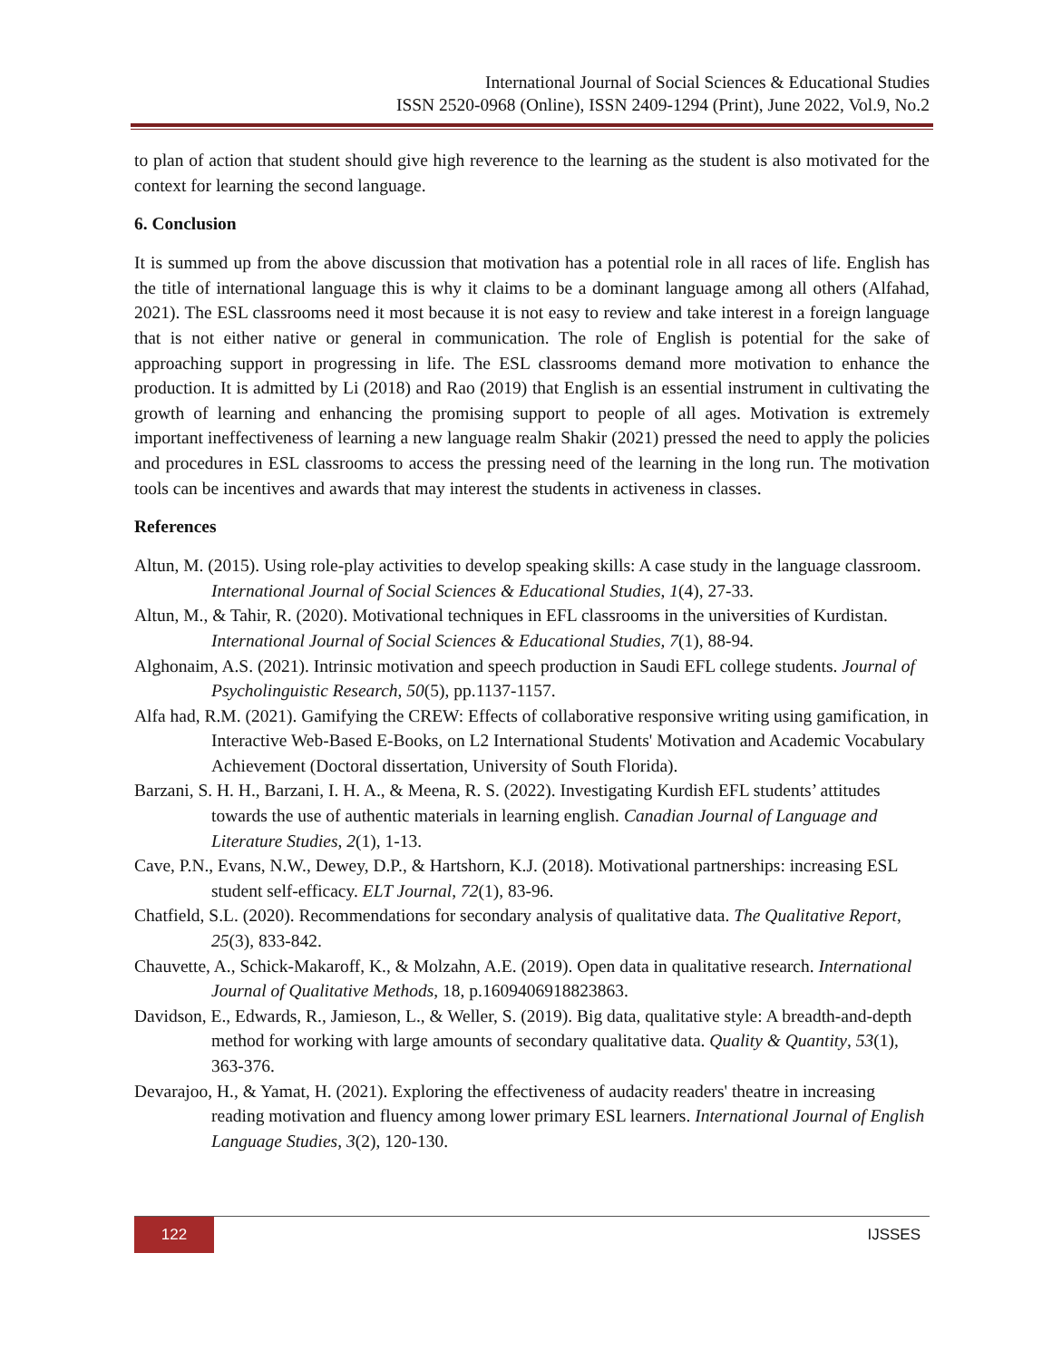International Journal of Social Sciences & Educational Studies
ISSN 2520-0968 (Online), ISSN 2409-1294 (Print), June 2022, Vol.9, No.2
to plan of action that student should give high reverence to the learning as the student is also motivated for the context for learning the second language.
6. Conclusion
It is summed up from the above discussion that motivation has a potential role in all races of life. English has the title of international language this is why it claims to be a dominant language among all others (Alfahad, 2021). The ESL classrooms need it most because it is not easy to review and take interest in a foreign language that is not either native or general in communication. The role of English is potential for the sake of approaching support in progressing in life. The ESL classrooms demand more motivation to enhance the production. It is admitted by Li (2018) and Rao (2019) that English is an essential instrument in cultivating the growth of learning and enhancing the promising support to people of all ages. Motivation is extremely important ineffectiveness of learning a new language realm Shakir (2021) pressed the need to apply the policies and procedures in ESL classrooms to access the pressing need of the learning in the long run. The motivation tools can be incentives and awards that may interest the students in activeness in classes.
References
Altun, M. (2015). Using role-play activities to develop speaking skills: A case study in the language classroom. International Journal of Social Sciences & Educational Studies, 1(4), 27-33.
Altun, M., & Tahir, R. (2020). Motivational techniques in EFL classrooms in the universities of Kurdistan. International Journal of Social Sciences & Educational Studies, 7(1), 88-94.
Alghonaim, A.S. (2021). Intrinsic motivation and speech production in Saudi EFL college students. Journal of Psycholinguistic Research, 50(5), pp.1137-1157.
Alfa had, R.M. (2021). Gamifying the CREW: Effects of collaborative responsive writing using gamification, in Interactive Web-Based E-Books, on L2 International Students' Motivation and Academic Vocabulary Achievement (Doctoral dissertation, University of South Florida).
Barzani, S. H. H., Barzani, I. H. A., & Meena, R. S. (2022). Investigating Kurdish EFL students’ attitudes towards the use of authentic materials in learning english. Canadian Journal of Language and Literature Studies, 2(1), 1-13.
Cave, P.N., Evans, N.W., Dewey, D.P., & Hartshorn, K.J. (2018). Motivational partnerships: increasing ESL student self-efficacy. ELT Journal, 72(1), 83-96.
Chatfield, S.L. (2020). Recommendations for secondary analysis of qualitative data. The Qualitative Report, 25(3), 833-842.
Chauvette, A., Schick-Makaroff, K., & Molzahn, A.E. (2019). Open data in qualitative research. International Journal of Qualitative Methods, 18, p.1609406918823863.
Davidson, E., Edwards, R., Jamieson, L., & Weller, S. (2019). Big data, qualitative style: A breadth-and-depth method for working with large amounts of secondary qualitative data. Quality & Quantity, 53(1), 363-376.
Devarajoo, H., & Yamat, H. (2021). Exploring the effectiveness of audacity readers' theatre in increasing reading motivation and fluency among lower primary ESL learners. International Journal of English Language Studies, 3(2), 120-130.
122
IJSSES